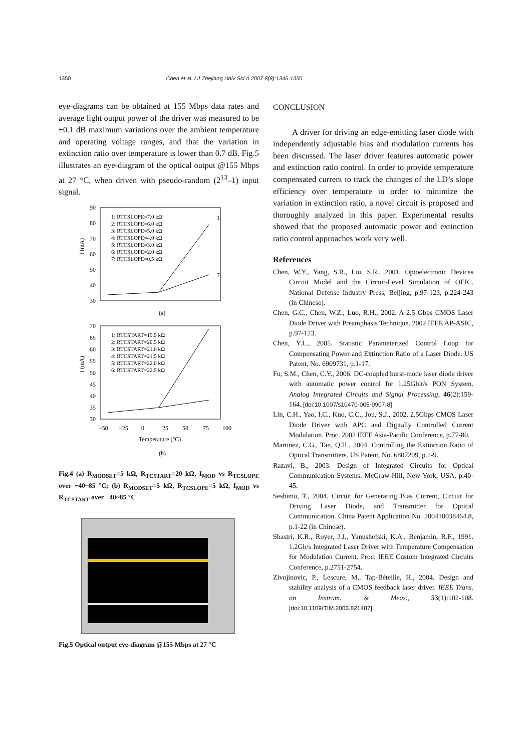1350 Chen et al. / J Zhejiang Univ Sci A 2007 8(8):1346-1350
eye-diagrams can be obtained at 155 Mbps data rates and average light output power of the driver was measured to be ±0.1 dB maximum variations over the ambient temperature and operating voltage ranges, and that the variation in extinction ratio over temperature is lower than 0.7 dB. Fig.5 illustrates an eye-diagram of the optical output @155 Mbps at 27 °C, when driven with pseudo-random (2<sup>13</sup>–1) input signal.
90
80
70
60
50
40
30
I (mA)
1: RTCSLOPE=7.0 kΩ
2: RTCSLOPE=6.0 kΩ
3: RTCSLOPE=5.0 kΩ
4: RTCSLOPE=4.0 kΩ
5: RTCSLOPE=3.0 kΩ
6: RTCSLOPE=2.0 kΩ
7: RTCSLOPE=0.5 kΩ
1
7
(a)
70
65
60
55
50
45
40
35
30
I (mA)
1: RTCSTART=19.5 kΩ
2: RTCSTART=20.5 kΩ
3: RTCSTART=21.0 kΩ
4: RTCSTART=21.5 kΩ
5: RTCSTART=22.0 kΩ
6: RTCSTART=22.5 kΩ
−50
−25
0
25
50
75
100
Temperature (°C)
(b)
Fig.4 (a) R<sub>MODSET</sub>=5 kΩ, R<sub>TCSTART</sub>=20 kΩ, I<sub>MOD</sub> vs R<sub>TCSLOPE</sub> over −40~85 °C; (b) R<sub>MODSET</sub>=5 kΩ, R<sub>TCSLOPE</sub>=5 kΩ, I<sub>MOD</sub> vs R<sub>TCSTART</sub> over −40~85 °C
Fig.5 Optical output eye-diagram @155 Mbps at 27 °C
CONCLUSION
A driver for driving an edge-emitting laser diode with independently adjustable bias and modulation currents has been discussed. The laser driver features automatic power and extinction ratio control. In order to provide temperature compensated current to track the changes of the LD’s slope efficiency over temperature in order to minimize the variation in extinction ratio, a novel circuit is proposed and thoroughly analyzed in this paper. Experimental results showed that the proposed automatic power and extinction ratio control approaches work very well.
References
Chen, W.Y., Yang, S.R., Liu, S.R., 2001. Optoelectronic Devices Circuit Model and the Circuit-Level Simulation of OEIC. National Defense Industry Press, Beijing, p.97-123, p.224-243 (in Chinese).
Chen, G.C., Chen, W.Z., Luo, R.H., 2002. A 2.5 Gbps CMOS Laser Diode Driver with Preamphasis Technique. 2002 IEEE AP-ASIC, p.97-123.
Chen, Y.L., 2005. Statistic Parameterized Control Loop for Compensating Power and Extinction Ratio of a Laser Diode. US Patent, No. 6909731, p.1-17.
Fu, S.M., Chen, C.Y., 2006. DC-coupled burst-mode laser diode driver with automatic power control for 1.25Gbit/s PON System. Analog Integrated Circuits and Signal Processing, 46(2):159-164. [doi:10.1007/s10470-005-0907-8]
Lin, C.H., Yao, I.C., Kuo, C.C., Jou, S.J., 2002. 2.5Gbps CMOS Laser Diode Driver with APC and Digitally Controlled Current Modulation. Proc. 2002 IEEE Asia-Pacific Conference, p.77-80.
Martinez, C.G., Tan, Q.H., 2004. Controlling the Extinction Ratio of Optical Transmitters. US Patent, No. 6807209, p.1-9.
Razavi, B., 2003. Design of Integrated Circuits for Optical Communication Systems. McGraw-Hill, New York, USA, p.40-45.
Seshimo, T., 2004. Circuit for Generating Bias Current, Circuit for Driving Laser Diode, and Transmitter for Optical Communication. China Patent Application No. 200410038464.8, p.1-22 (in Chinese).
Shastri, K.R., Royer, J.J., Yanushefski, K.A., Benjamin, R.F., 1991. 1.2Gb/s Integrated Laser Driver with Temperature Compensation for Modulation Current. Proc. IEEE Custom Integrated Circuits Conference, p.2751-2754.
Zivojinovic, P., Lescure, M., Tap-Béteille, H., 2004. Design and stability analysis of a CMOS feedback laser driver. IEEE Trans. on Instrum. & Meas., 53(1):102-108. [doi:10.1109/TIM.2003.821487]